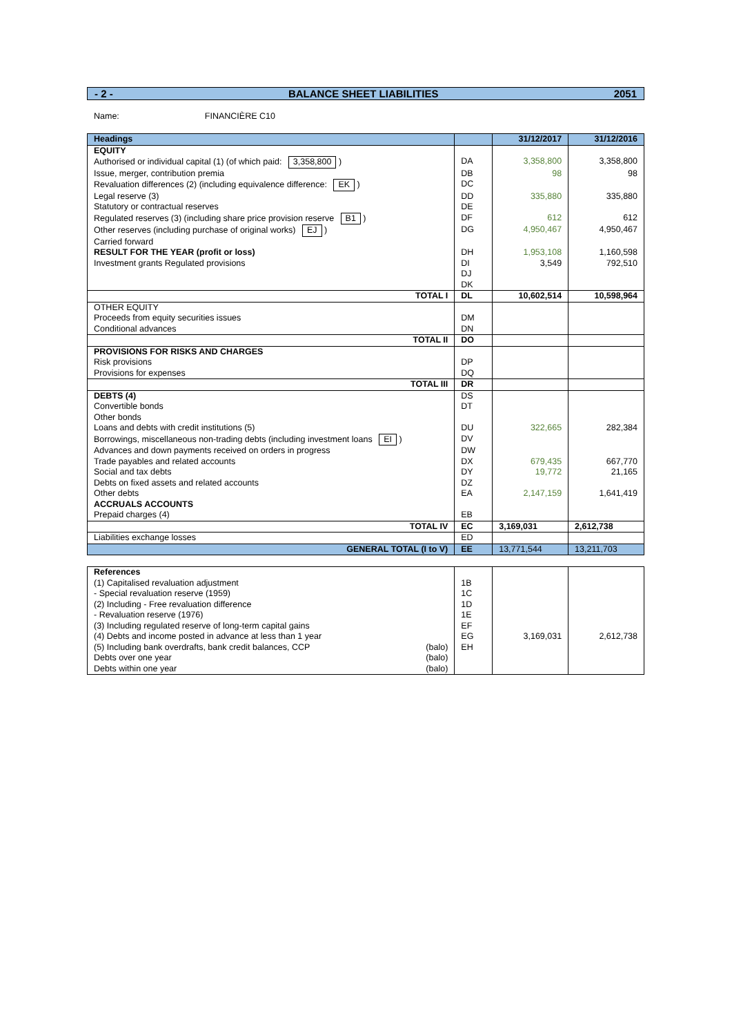- 2 - BALANCE SHEET LIABILITIES 2051
Name: FINANCIÈRE C10
| Headings | | 31/12/2017 | 31/12/2016 |
| --- | --- | --- | --- |
| EQUITY Authorised or individual capital (1) (of which paid: 3,358,800 ) | DA | 3,358,800 | 3,358,800 |
| Issue, merger, contribution premia | DB | 98 | 98 |
| Revaluation differences (2) (including equivalence difference: EK ) | DC | | |
| Legal reserve (3) | DD | 335,880 | 335,880 |
| Statutory or contractual reserves | DE | | |
| Regulated reserves (3) (including share price provision reserve B1 ) | DF | 612 | 612 |
| Other reserves (including purchase of original works) EJ ) | DG | 4,950,467 | 4,950,467 |
| Carried forward RESULT FOR THE YEAR (profit or loss) | DH | 1,953,108 | 1,160,598 |
| Investment grants Regulated provisions | DI DJ DK | 3,549 | 792,510 |
| TOTAL I | DL | 10,602,514 | 10,598,964 |
| OTHER EQUITY Proceeds from equity securities issues Conditional advances | DM DN | | |
| TOTAL II | DO | | |
| PROVISIONS FOR RISKS AND CHARGES Risk provisions Provisions for expenses | DP DQ | | |
| TOTAL III | DR | | |
| DEBTS (4) Convertible bonds Other bonds | DS DT | | |
| Loans and debts with credit institutions (5) | DU | 322,665 | 282,384 |
| Borrowings, miscellaneous non-trading debts (including investment loans EI ) | DV | | |
| Advances and down payments received on orders in progress | DW | | |
| Trade payables and related accounts | DX | 679,435 | 667,770 |
| Social and tax debts | DY | 19,772 | 21,165 |
| Debts on fixed assets and related accounts | DZ | | |
| Other debts ACCRUALS ACCOUNTS | EA | 2,147,159 | 1,641,419 |
| Prepaid charges (4) | EB | | |
| TOTAL IV | EC | 3,169,031 | 2,612,738 |
| Liabilities exchange losses | ED | | |
| GENERAL TOTAL (I to V) | EE | 13,771,544 | 13,211,703 |
| References (1) Capitalised revaluation adjustment - Special revaluation reserve (1959) (2) Including - Free revaluation difference - Revaluation reserve (1976) (3) Including regulated reserve of long-term capital gains (4) Debts and income posted in advance at less than 1 year (5) Including bank overdrafts, bank credit balances, CCP (balo) Debts over one year (balo) Debts within one year (balo) | 1B 1C 1D 1E EF EG EH | 3,169,031 | 2,612,738 |